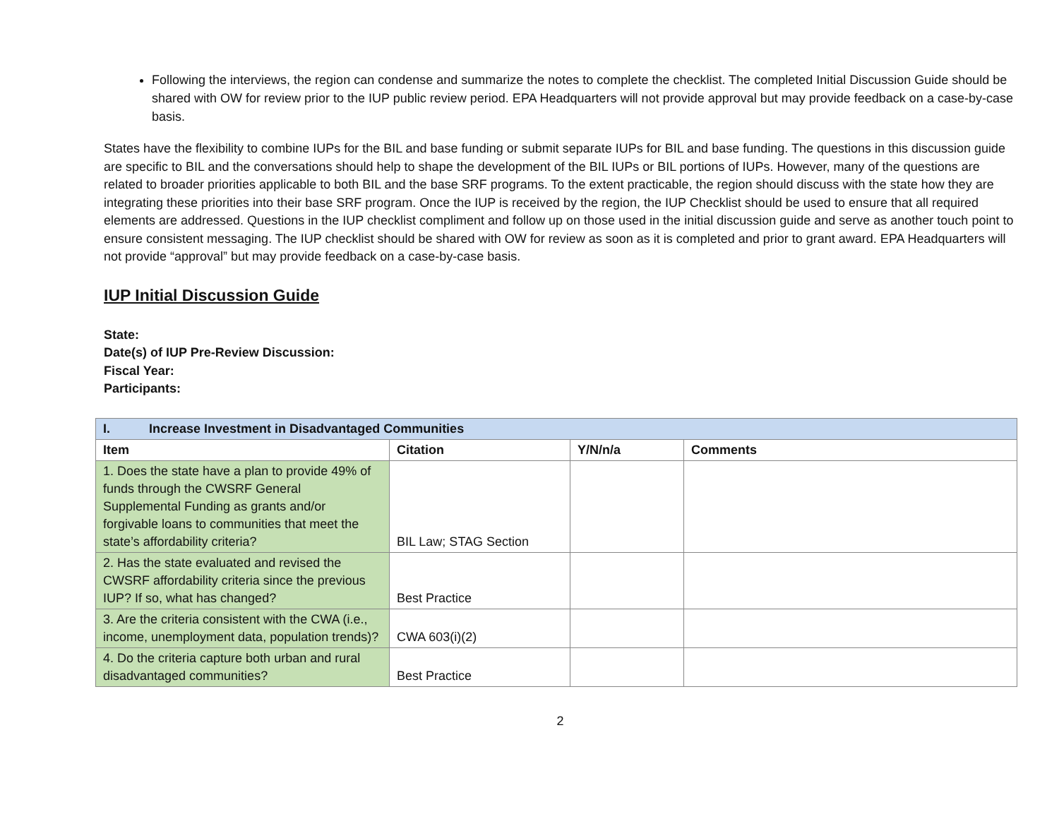Following the interviews, the region can condense and summarize the notes to complete the checklist. The completed Initial Discussion Guide should be shared with OW for review prior to the IUP public review period. EPA Headquarters will not provide approval but may provide feedback on a case-by-case basis.
States have the flexibility to combine IUPs for the BIL and base funding or submit separate IUPs for BIL and base funding. The questions in this discussion guide are specific to BIL and the conversations should help to shape the development of the BIL IUPs or BIL portions of IUPs. However, many of the questions are related to broader priorities applicable to both BIL and the base SRF programs. To the extent practicable, the region should discuss with the state how they are integrating these priorities into their base SRF program. Once the IUP is received by the region, the IUP Checklist should be used to ensure that all required elements are addressed. Questions in the IUP checklist compliment and follow up on those used in the initial discussion guide and serve as another touch point to ensure consistent messaging. The IUP checklist should be shared with OW for review as soon as it is completed and prior to grant award. EPA Headquarters will not provide “approval” but may provide feedback on a case-by-case basis.
IUP Initial Discussion Guide
State:
Date(s) of IUP Pre-Review Discussion:
Fiscal Year:
Participants:
| I. Increase Investment in Disadvantaged Communities | | | |
| --- | --- | --- | --- |
| Item | Citation | Y/N/n/a | Comments |
| 1. Does the state have a plan to provide 49% of funds through the CWSRF General Supplemental Funding as grants and/or forgivable loans to communities that meet the state’s affordability criteria? | BIL Law; STAG Section | | |
| 2. Has the state evaluated and revised the CWSRF affordability criteria since the previous IUP? If so, what has changed? | Best Practice | | |
| 3. Are the criteria consistent with the CWA (i.e., income, unemployment data, population trends)? | CWA 603(i)(2) | | |
| 4. Do the criteria capture both urban and rural disadvantaged communities? | Best Practice | | |
2